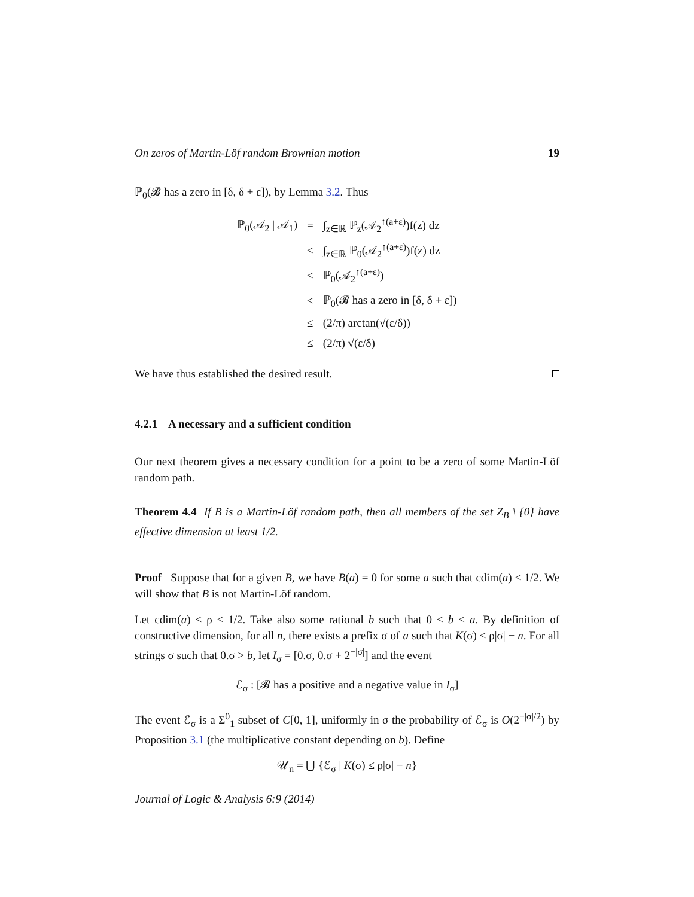On zeros of Martin-Löf random Brownian motion 19
ℙ<sub>0</sub>(𝓑 has a zero in [δ, δ + ε]), by Lemma 3.2. Thus
| ℙ<sub>0</sub>(𝒜<sub>2</sub> / 𝒜<sub>1</sub>) | = | ∫<sub>z∈ℝ</sub> ℙ<sub>z</sub>(𝒜<sub>2</sub><sup>↑(a+ε)</sup>)f(z) dz |
| | ≤ | ∫<sub>z∈ℝ</sub> ℙ<sub>0</sub>(𝒜<sub>2</sub><sup>↑(a+ε)</sup>)f(z) dz |
| | ≤ | ℙ<sub>0</sub>(𝒜<sub>2</sub><sup>↑(a+ε)</sup>) |
| | ≤ | ℙ<sub>0</sub>(𝓑 has a zero in [δ, δ + ε]) |
| | ≤ | (2/π) arctan(√(ε/δ)) |
| | ≤ | (2/π) √(ε/δ) |
We have thus established the desired result.
4.2.1 A necessary and a sufficient condition
Our next theorem gives a necessary condition for a point to be a zero of some Martin-Löf random path.
Theorem 4.4 If B is a Martin-Löf random path, then all members of the set Z<sub>B</sub> \ {0} have effective dimension at least 1/2.
Proof Suppose that for a given B, we have B(a) = 0 for some a such that cdim(a) < 1/2. We will show that B is not Martin-Löf random.
Let cdim(a) < ρ < 1/2. Take also some rational b such that 0 < b < a. By definition of constructive dimension, for all n, there exists a prefix σ of a such that K(σ) ≤ ρ|σ| − n. For all strings σ such that 0.σ > b, let I<sub>σ</sub> = [0.σ, 0.σ + 2<sup>−|σ|</sup>] and the event
ℰ<sub>σ</sub> : [𝓑 has a positive and a negative value in I<sub>σ</sub>]
The event ℰ<sub>σ</sub> is a Σ<sup>0</sup><sub>1</sub> subset of C[0, 1], uniformly in σ the probability of ℰ<sub>σ</sub> is O(2<sup>−|σ|/2</sup>) by Proposition 3.1 (the multiplicative constant depending on b). Define
𝒰<sub>n</sub> = ⋃ {ℰ<sub>σ</sub> | K(σ) ≤ ρ|σ| − n}
Journal of Logic & Analysis 6:9 (2014)